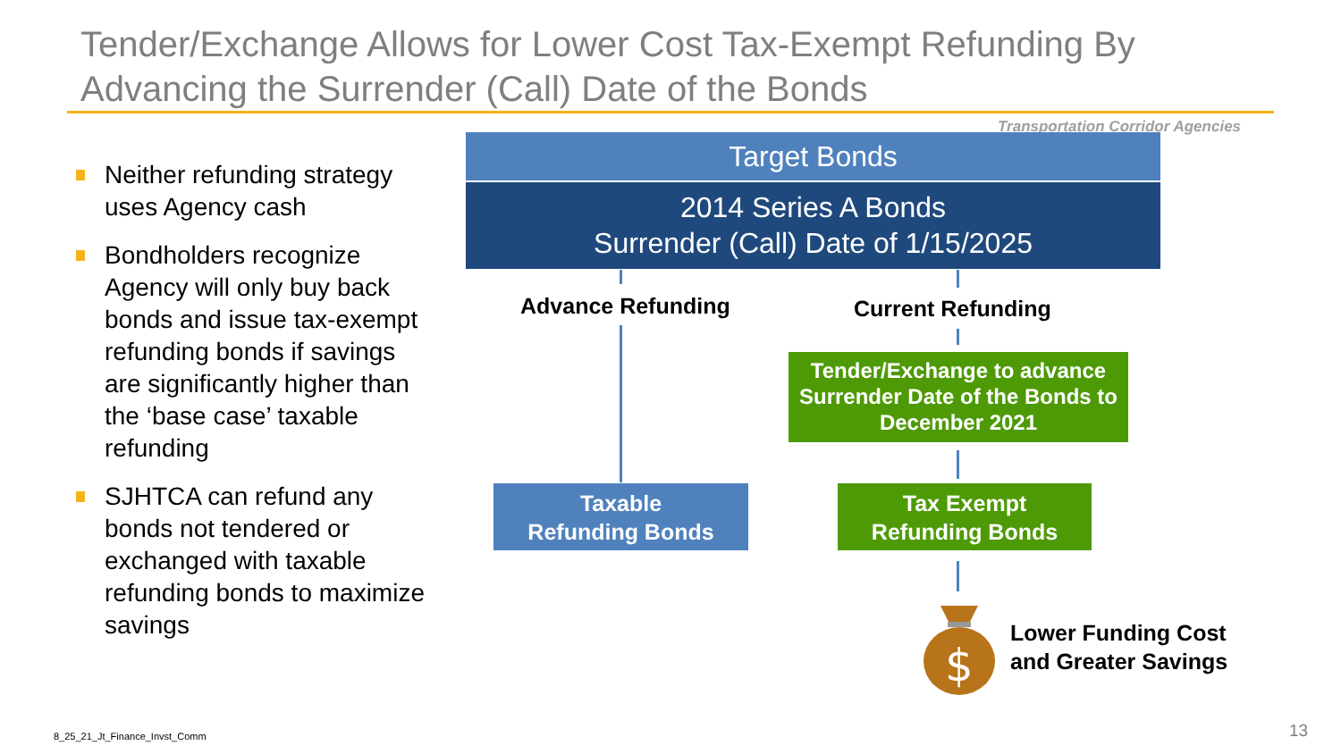Tender/Exchange Allows for Lower Cost Tax-Exempt Refunding By Advancing the Surrender (Call) Date of the Bonds
Transportation Corridor Agencies
Neither refunding strategy uses Agency cash
Bondholders recognize Agency will only buy back bonds and issue tax-exempt refunding bonds if savings are significantly higher than the ‘base case’ taxable refunding
SJHTCA can refund any bonds not tendered or exchanged with taxable refunding bonds to maximize savings
Target Bonds
2014 Series A Bonds
Surrender (Call) Date of 1/15/2025
Advance Refunding Current Refunding
Tender/Exchange to advance Surrender Date of the Bonds to December 2021
Taxable
Refunding Bonds
Tax Exempt
Refunding Bonds
$
Lower Funding Cost
and Greater Savings
8_25_21_Jt_Finance_Invst_Comm 13